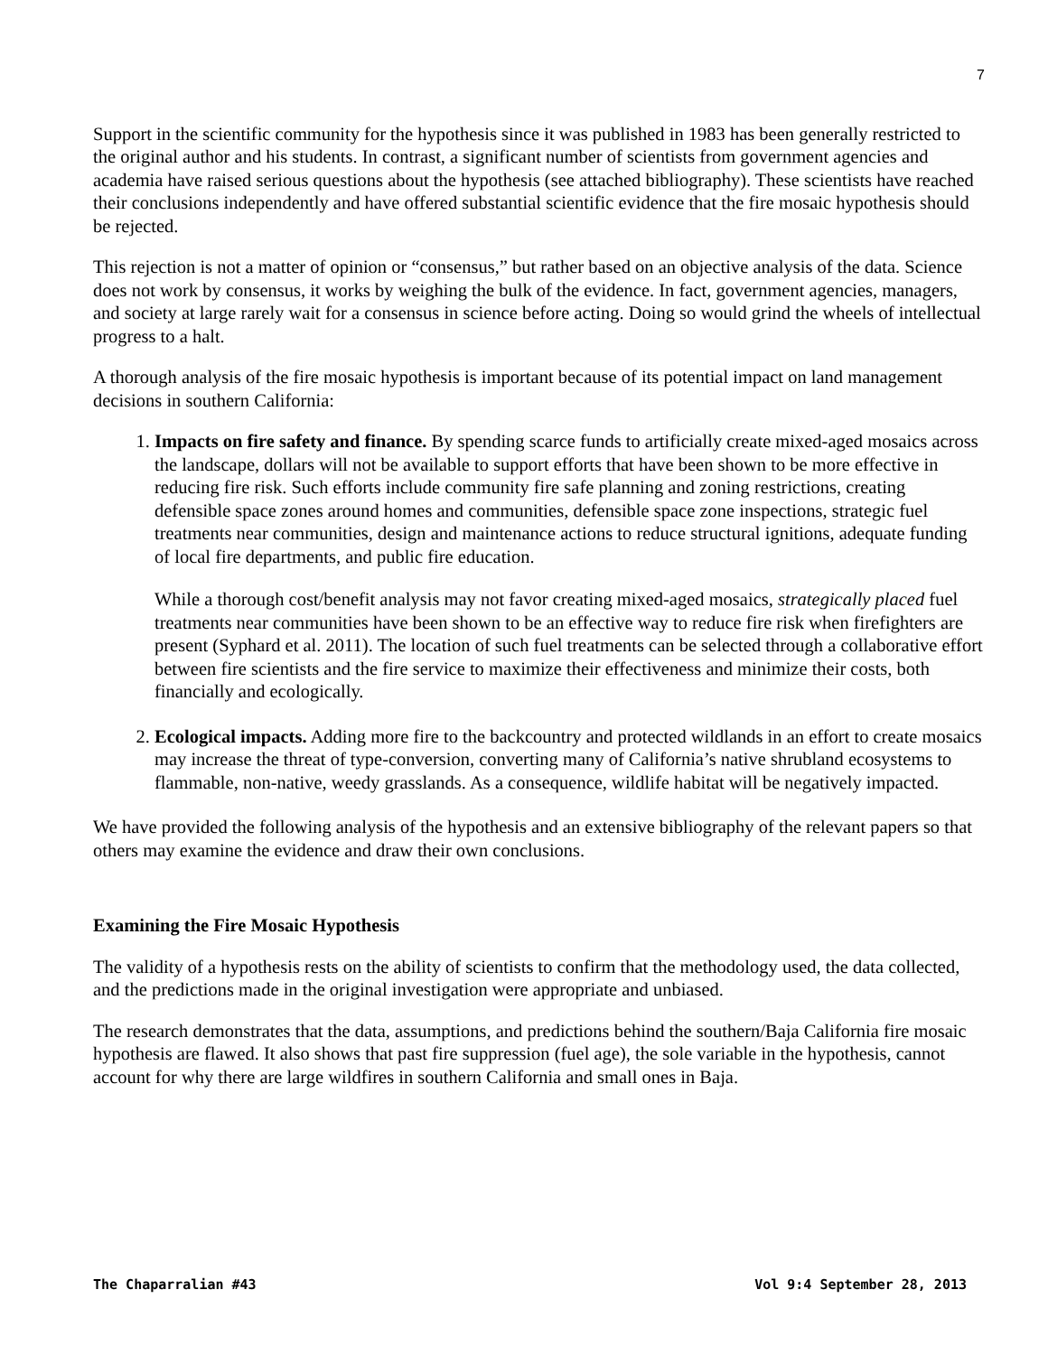7
Support in the scientific community for the hypothesis since it was published in 1983 has been generally restricted to the original author and his students. In contrast, a significant number of scientists from government agencies and academia have raised serious questions about the hypothesis (see attached bibliography). These scientists have reached their conclusions independently and have offered substantial scientific evidence that the fire mosaic hypothesis should be rejected.
This rejection is not a matter of opinion or “consensus,” but rather based on an objective analysis of the data. Science does not work by consensus, it works by weighing the bulk of the evidence. In fact, government agencies, managers, and society at large rarely wait for a consensus in science before acting. Doing so would grind the wheels of intellectual progress to a halt.
A thorough analysis of the fire mosaic hypothesis is important because of its potential impact on land management decisions in southern California:
1. Impacts on fire safety and finance. By spending scarce funds to artificially create mixed-aged mosaics across the landscape, dollars will not be available to support efforts that have been shown to be more effective in reducing fire risk. Such efforts include community fire safe planning and zoning restrictions, creating defensible space zones around homes and communities, defensible space zone inspections, strategic fuel treatments near communities, design and maintenance actions to reduce structural ignitions, adequate funding of local fire departments, and public fire education.
While a thorough cost/benefit analysis may not favor creating mixed-aged mosaics, strategically placed fuel treatments near communities have been shown to be an effective way to reduce fire risk when firefighters are present (Syphard et al. 2011). The location of such fuel treatments can be selected through a collaborative effort between fire scientists and the fire service to maximize their effectiveness and minimize their costs, both financially and ecologically.
2. Ecological impacts. Adding more fire to the backcountry and protected wildlands in an effort to create mosaics may increase the threat of type-conversion, converting many of California’s native shrubland ecosystems to flammable, non-native, weedy grasslands. As a consequence, wildlife habitat will be negatively impacted.
We have provided the following analysis of the hypothesis and an extensive bibliography of the relevant papers so that others may examine the evidence and draw their own conclusions.
Examining the Fire Mosaic Hypothesis
The validity of a hypothesis rests on the ability of scientists to confirm that the methodology used, the data collected, and the predictions made in the original investigation were appropriate and unbiased.
The research demonstrates that the data, assumptions, and predictions behind the southern/Baja California fire mosaic hypothesis are flawed. It also shows that past fire suppression (fuel age), the sole variable in the hypothesis, cannot account for why there are large wildfires in southern California and small ones in Baja.
The Chaparralian #43 Vol 9:4 September 28, 2013